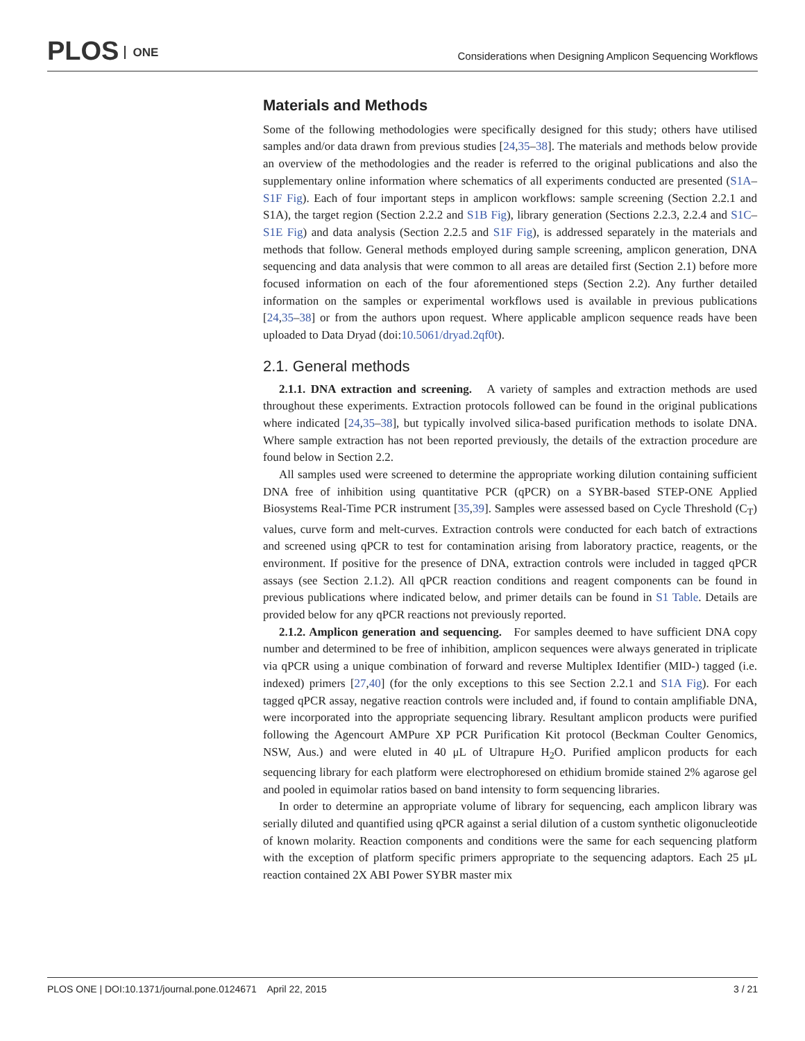PLOS ONE
Considerations when Designing Amplicon Sequencing Workflows
Materials and Methods
Some of the following methodologies were specifically designed for this study; others have utilised samples and/or data drawn from previous studies [24,35–38]. The materials and methods below provide an overview of the methodologies and the reader is referred to the original publications and also the supplementary online information where schematics of all experiments conducted are presented (S1A–S1F Fig). Each of four important steps in amplicon workflows: sample screening (Section 2.2.1 and S1A), the target region (Section 2.2.2 and S1B Fig), library generation (Sections 2.2.3, 2.2.4 and S1C–S1E Fig) and data analysis (Section 2.2.5 and S1F Fig), is addressed separately in the materials and methods that follow. General methods employed during sample screening, amplicon generation, DNA sequencing and data analysis that were common to all areas are detailed first (Section 2.1) before more focused information on each of the four aforementioned steps (Section 2.2). Any further detailed information on the samples or experimental workflows used is available in previous publications [24,35–38] or from the authors upon request. Where applicable amplicon sequence reads have been uploaded to Data Dryad (doi:10.5061/dryad.2qf0t).
2.1. General methods
2.1.1. DNA extraction and screening. A variety of samples and extraction methods are used throughout these experiments. Extraction protocols followed can be found in the original publications where indicated [24,35–38], but typically involved silica-based purification methods to isolate DNA. Where sample extraction has not been reported previously, the details of the extraction procedure are found below in Section 2.2.
All samples used were screened to determine the appropriate working dilution containing sufficient DNA free of inhibition using quantitative PCR (qPCR) on a SYBR-based STEP-ONE Applied Biosystems Real-Time PCR instrument [35,39]. Samples were assessed based on Cycle Threshold (C<sub>T</sub>) values, curve form and melt-curves. Extraction controls were conducted for each batch of extractions and screened using qPCR to test for contamination arising from laboratory practice, reagents, or the environment. If positive for the presence of DNA, extraction controls were included in tagged qPCR assays (see Section 2.1.2). All qPCR reaction conditions and reagent components can be found in previous publications where indicated below, and primer details can be found in S1 Table. Details are provided below for any qPCR reactions not previously reported.
2.1.2. Amplicon generation and sequencing. For samples deemed to have sufficient DNA copy number and determined to be free of inhibition, amplicon sequences were always generated in triplicate via qPCR using a unique combination of forward and reverse Multiplex Identifier (MID-) tagged (i.e. indexed) primers [27,40] (for the only exceptions to this see Section 2.2.1 and S1A Fig). For each tagged qPCR assay, negative reaction controls were included and, if found to contain amplifiable DNA, were incorporated into the appropriate sequencing library. Resultant amplicon products were purified following the Agencourt AMPure XP PCR Purification Kit protocol (Beckman Coulter Genomics, NSW, Aus.) and were eluted in 40 μL of Ultrapure H<sub>2</sub>O. Purified amplicon products for each sequencing library for each platform were electrophoresed on ethidium bromide stained 2% agarose gel and pooled in equimolar ratios based on band intensity to form sequencing libraries.
In order to determine an appropriate volume of library for sequencing, each amplicon library was serially diluted and quantified using qPCR against a serial dilution of a custom synthetic oligonucleotide of known molarity. Reaction components and conditions were the same for each sequencing platform with the exception of platform specific primers appropriate to the sequencing adaptors. Each 25 μL reaction contained 2X ABI Power SYBR master mix
PLOS ONE | DOI:10.1371/journal.pone.0124671 April 22, 2015 3 / 21